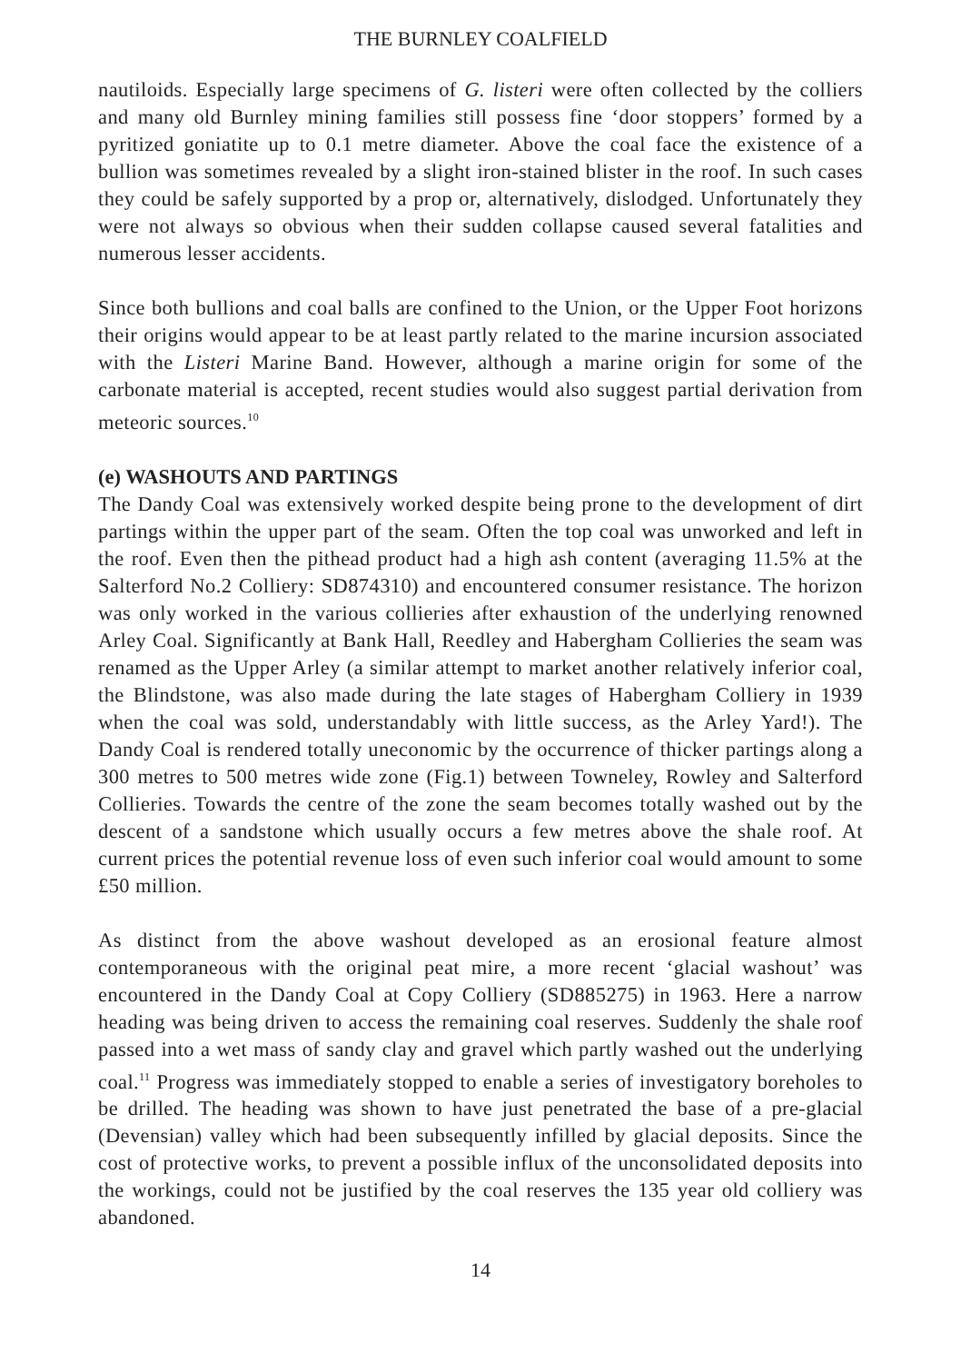THE BURNLEY COALFIELD
nautiloids. Especially large specimens of G. listeri were often collected by the colliers and many old Burnley mining families still possess fine ‘door stoppers’ formed by a pyritized goniatite up to 0.1 metre diameter. Above the coal face the existence of a bullion was sometimes revealed by a slight iron-stained blister in the roof. In such cases they could be safely supported by a prop or, alternatively, dislodged. Unfortunately they were not always so obvious when their sudden collapse caused several fatalities and numerous lesser accidents.
Since both bullions and coal balls are confined to the Union, or the Upper Foot horizons their origins would appear to be at least partly related to the marine incursion associated with the Listeri Marine Band. However, although a marine origin for some of the carbonate material is accepted, recent studies would also suggest partial derivation from meteoric sources.<sup>10</sup>
(e) WASHOUTS AND PARTINGS
The Dandy Coal was extensively worked despite being prone to the development of dirt partings within the upper part of the seam. Often the top coal was unworked and left in the roof. Even then the pithead product had a high ash content (averaging 11.5% at the Salterford No.2 Colliery: SD874310) and encountered consumer resistance. The horizon was only worked in the various collieries after exhaustion of the underlying renowned Arley Coal. Significantly at Bank Hall, Reedley and Habergham Collieries the seam was renamed as the Upper Arley (a similar attempt to market another relatively inferior coal, the Blindstone, was also made during the late stages of Habergham Colliery in 1939 when the coal was sold, understandably with little success, as the Arley Yard!). The Dandy Coal is rendered totally uneconomic by the occurrence of thicker partings along a 300 metres to 500 metres wide zone (Fig.1) between Towneley, Rowley and Salterford Collieries. Towards the centre of the zone the seam becomes totally washed out by the descent of a sandstone which usually occurs a few metres above the shale roof. At current prices the potential revenue loss of even such inferior coal would amount to some £50 million.
As distinct from the above washout developed as an erosional feature almost contemporaneous with the original peat mire, a more recent ‘glacial washout’ was encountered in the Dandy Coal at Copy Colliery (SD885275) in 1963. Here a narrow heading was being driven to access the remaining coal reserves. Suddenly the shale roof passed into a wet mass of sandy clay and gravel which partly washed out the underlying coal.<sup>11</sup> Progress was immediately stopped to enable a series of investigatory boreholes to be drilled. The heading was shown to have just penetrated the base of a pre-glacial (Devensian) valley which had been subsequently infilled by glacial deposits. Since the cost of protective works, to prevent a possible influx of the unconsolidated deposits into the workings, could not be justified by the coal reserves the 135 year old colliery was abandoned.
14